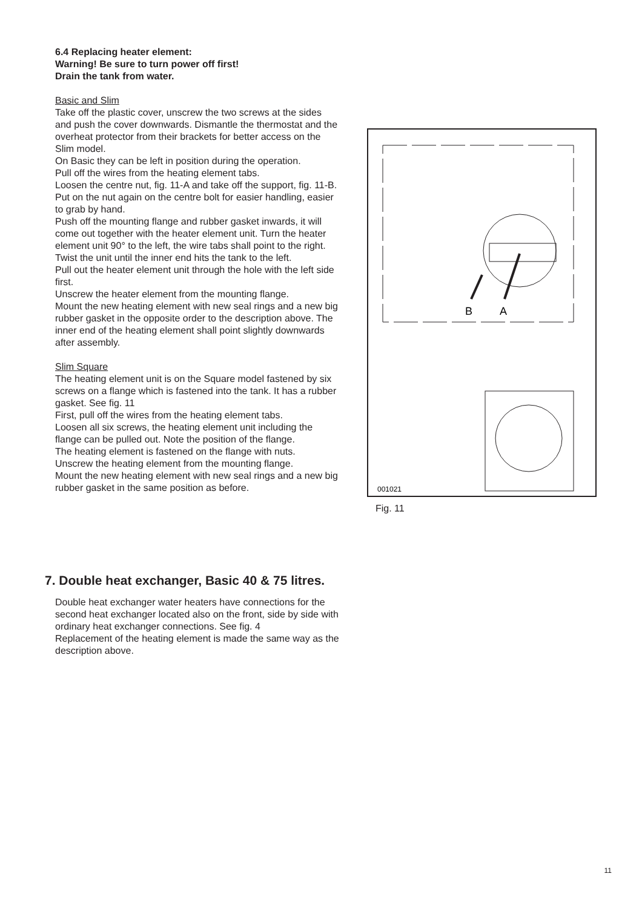6.4 Replacing heater element:
Warning! Be sure to turn power off first!
Drain the tank from water.
Basic and Slim
Take off the plastic cover, unscrew the two screws at the sides and push the cover downwards. Dismantle the thermostat and the overheat protector from their brackets for better access on the Slim model.
On Basic they can be left in position during the operation.
Pull off the wires from the heating element tabs.
Loosen the centre nut, fig. 11-A and take off the support, fig. 11-B. Put on the nut again on the centre bolt for easier handling, easier to grab by hand.
Push off the mounting flange and rubber gasket inwards, it will come out together with the heater element unit. Turn the heater element unit 90° to the left, the wire tabs shall point to the right.
Twist the unit until the inner end hits the tank to the left.
Pull out the heater element unit through the hole with the left side first.
Unscrew the heater element from the mounting flange.
Mount the new heating element with new seal rings and a new big rubber gasket in the opposite order to the description above. The inner end of the heating element shall point slightly downwards after assembly.
Slim Square
The heating element unit is on the Square model fastened by six screws on a flange which is fastened into the tank. It has a rubber gasket. See fig. 11
First, pull off the wires from the heating element tabs.
Loosen all six screws, the heating element unit including the flange can be pulled out. Note the position of the flange.
The heating element is fastened on the flange with nuts.
Unscrew the heating element from the mounting flange.
Mount the new heating element with new seal rings and a new big rubber gasket in the same position as before.
B
A
001021
Fig. 11
7. Double heat exchanger, Basic 40 & 75 litres.
Double heat exchanger water heaters have connections for the second heat exchanger located also on the front, side by side with ordinary heat exchanger connections. See fig. 4
Replacement of the heating element is made the same way as the description above.
11